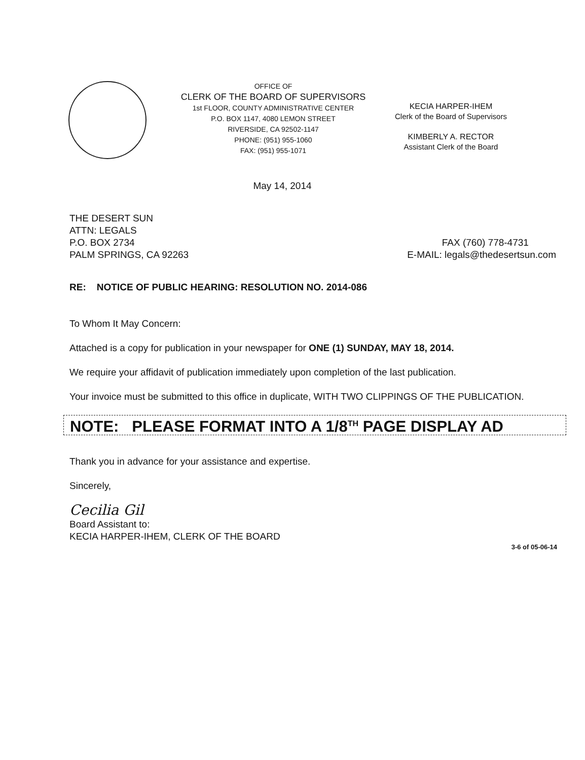OFFICE OF
CLERK OF THE BOARD OF SUPERVISORS
1st FLOOR, COUNTY ADMINISTRATIVE CENTER
P.O. BOX 1147, 4080 LEMON STREET
RIVERSIDE, CA 92502-1147
PHONE: (951) 955-1060
FAX: (951) 955-1071
KECIA HARPER-IHEM
Clerk of the Board of Supervisors
KIMBERLY A. RECTOR
Assistant Clerk of the Board
May 14, 2014
THE DESERT SUN
ATTN: LEGALS
P.O. BOX 2734
PALM SPRINGS, CA 92263
FAX (760) 778-4731
E-MAIL: legals@thedesertsun.com
RE: NOTICE OF PUBLIC HEARING: RESOLUTION NO. 2014-086
To Whom It May Concern:
Attached is a copy for publication in your newspaper for ONE (1) SUNDAY, MAY 18, 2014.
We require your affidavit of publication immediately upon completion of the last publication.
Your invoice must be submitted to this office in duplicate, WITH TWO CLIPPINGS OF THE PUBLICATION.
NOTE: PLEASE FORMAT INTO A 1/8<sup>TH</sup> PAGE DISPLAY AD
Thank you in advance for your assistance and expertise.
Sincerely,
Cecilia Gil
Board Assistant to:
KECIA HARPER-IHEM, CLERK OF THE BOARD
3-6 of 05-06-14